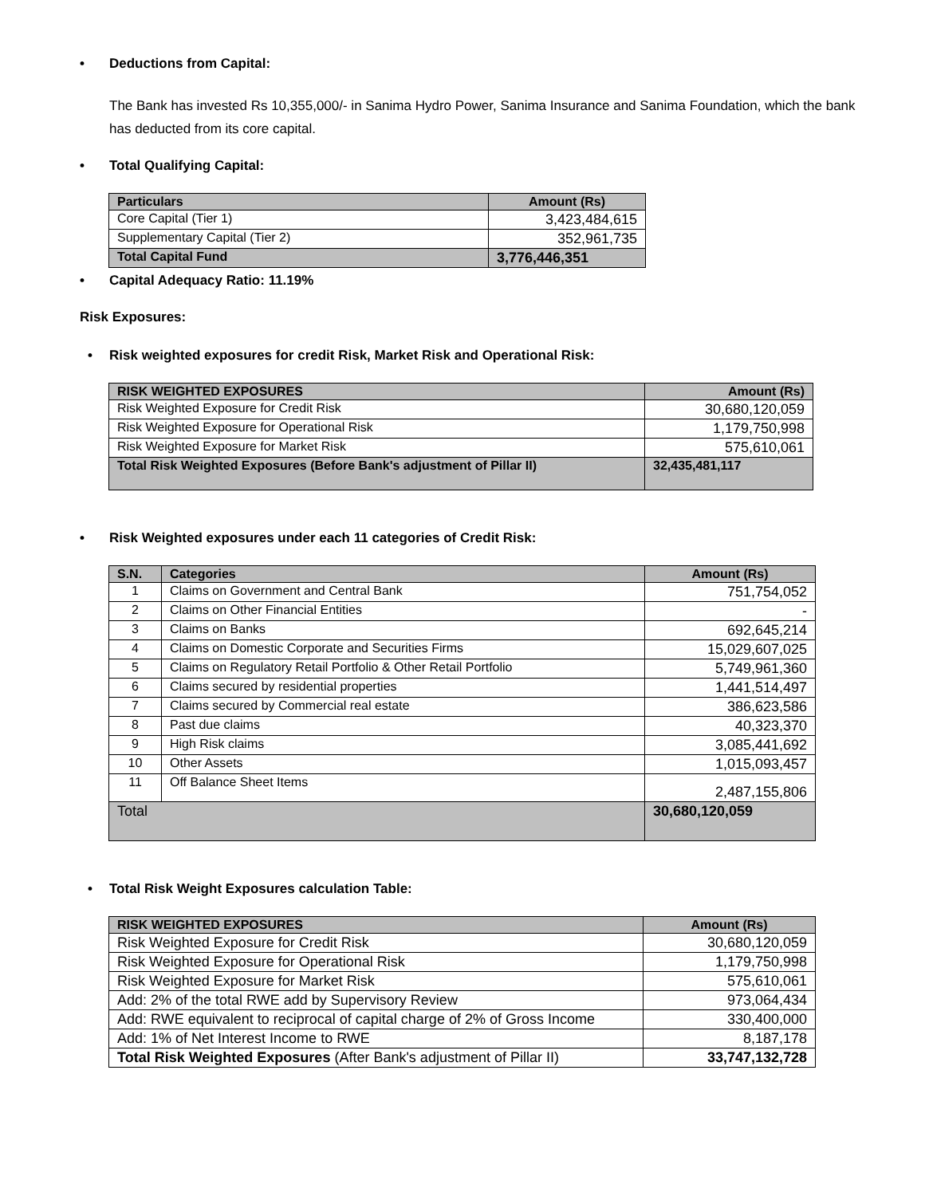• Deductions from Capital:
The Bank has invested Rs 10,355,000/- in Sanima Hydro Power, Sanima Insurance and Sanima Foundation, which the bank has deducted from its core capital.
• Total Qualifying Capital:
| Particulars | Amount (Rs) |
| --- | --- |
| Core Capital (Tier 1) | 3,423,484,615 |
| Supplementary Capital (Tier 2) | 352,961,735 |
| Total Capital Fund | 3,776,446,351 |
• Capital Adequacy Ratio: 11.19%
Risk Exposures:
• Risk weighted exposures for credit Risk, Market Risk and Operational Risk:
| RISK WEIGHTED EXPOSURES | Amount (Rs) |
| --- | --- |
| Risk Weighted Exposure for Credit Risk | 30,680,120,059 |
| Risk Weighted Exposure for Operational Risk | 1,179,750,998 |
| Risk Weighted Exposure for Market Risk | 575,610,061 |
| Total Risk Weighted Exposures (Before Bank's adjustment of Pillar II) | 32,435,481,117 |
• Risk Weighted exposures under each 11 categories of Credit Risk:
| S.N. | Categories | Amount (Rs) |
| --- | --- | --- |
| 1 | Claims on Government and Central Bank | 751,754,052 |
| 2 | Claims on Other Financial Entities | - |
| 3 | Claims on Banks | 692,645,214 |
| 4 | Claims on Domestic Corporate and Securities Firms | 15,029,607,025 |
| 5 | Claims on Regulatory Retail Portfolio & Other Retail Portfolio | 5,749,961,360 |
| 6 | Claims secured by residential properties | 1,441,514,497 |
| 7 | Claims secured by Commercial real estate | 386,623,586 |
| 8 | Past due claims | 40,323,370 |
| 9 | High Risk claims | 3,085,441,692 |
| 10 | Other Assets | 1,015,093,457 |
| 11 | Off Balance Sheet Items | 2,487,155,806 |
| Total | | 30,680,120,059 |
• Total Risk Weight Exposures calculation Table:
| RISK WEIGHTED EXPOSURES | Amount (Rs) |
| --- | --- |
| Risk Weighted Exposure for Credit Risk | 30,680,120,059 |
| Risk Weighted Exposure for Operational Risk | 1,179,750,998 |
| Risk Weighted Exposure for Market Risk | 575,610,061 |
| Add: 2% of the total RWE add by Supervisory Review | 973,064,434 |
| Add: RWE equivalent to reciprocal of capital charge of 2% of Gross Income | 330,400,000 |
| Add: 1% of Net Interest Income to RWE | 8,187,178 |
| Total Risk Weighted Exposures (After Bank's adjustment of Pillar II) | 33,747,132,728 |